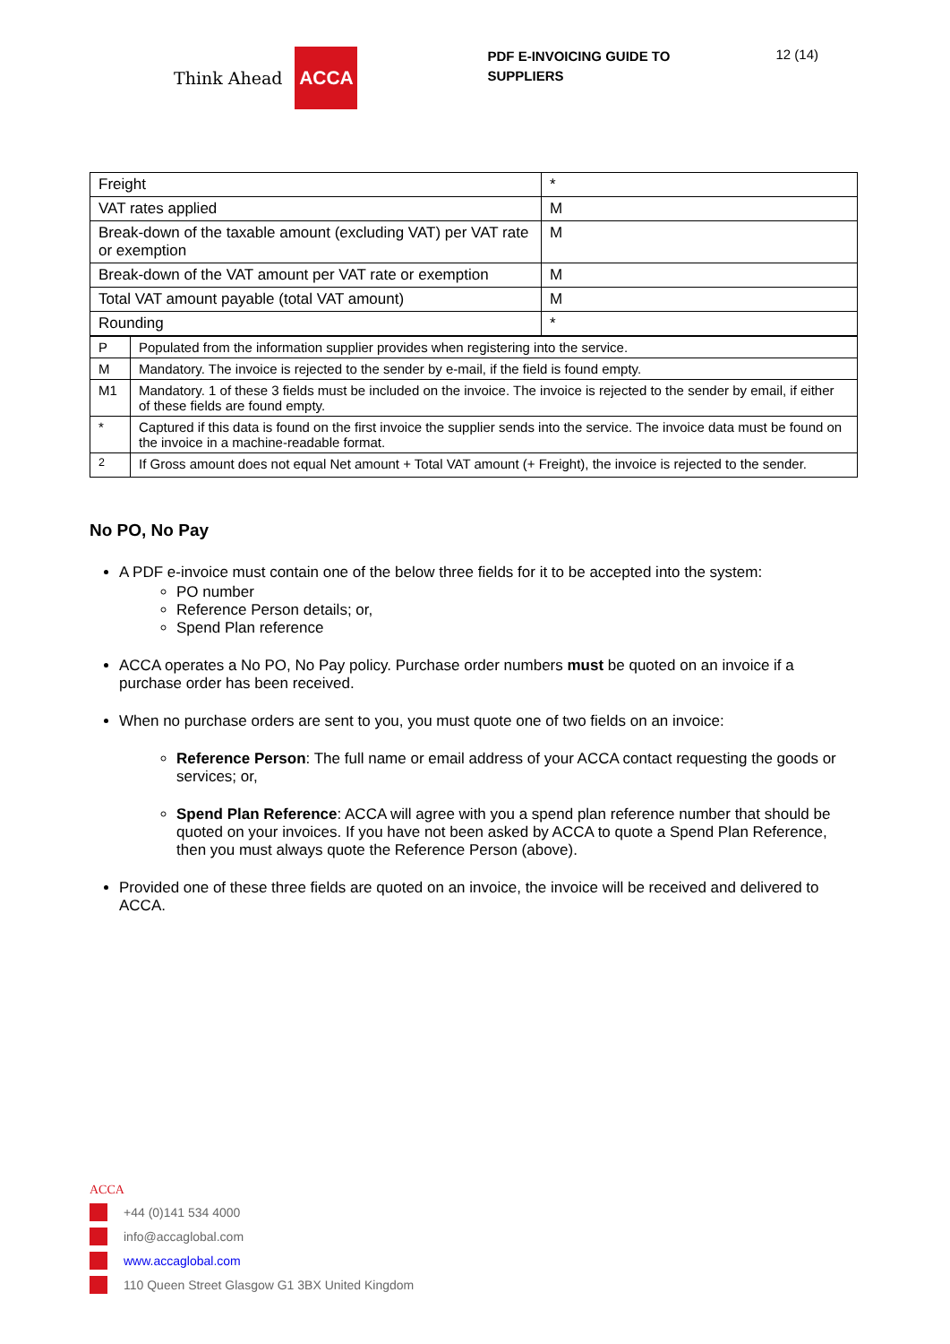Think Ahead ACCA
PDF E-INVOICING GUIDE TO SUPPLIERS
12 (14)
| Freight | * |
| VAT rates applied | M |
| Break-down of the taxable amount (excluding VAT) per VAT rate or exemption | M |
| Break-down of the VAT amount per VAT rate or exemption | M |
| Total VAT amount payable (total VAT amount) | M |
| Rounding | * |
| P | Populated from the information supplier provides when registering into the service. |
| M | Mandatory. The invoice is rejected to the sender by e-mail, if the field is found empty. |
| M1 | Mandatory. 1 of these 3 fields must be included on the invoice. The invoice is rejected to the sender by email, if either of these fields are found empty. |
| * | Captured if this data is found on the first invoice the supplier sends into the service. The invoice data must be found on the invoice in a machine-readable format. |
| <sup>2</sup> | If Gross amount does not equal Net amount + Total VAT amount (+ Freight), the invoice is rejected to the sender. |
No PO, No Pay
A PDF e-invoice must contain one of the below three fields for it to be accepted into the system:
PO number
Reference Person details; or,
Spend Plan reference
ACCA operates a No PO, No Pay policy. Purchase order numbers must be quoted on an invoice if a purchase order has been received.
When no purchase orders are sent to you, you must quote one of two fields on an invoice:
Reference Person: The full name or email address of your ACCA contact requesting the goods or services; or,
Spend Plan Reference: ACCA will agree with you a spend plan reference number that should be quoted on your invoices. If you have not been asked by ACCA to quote a Spend Plan Reference, then you must always quote the Reference Person (above).
Provided one of these three fields are quoted on an invoice, the invoice will be received and delivered to ACCA.
ACCA
+44 (0)141 534 4000
info@accaglobal.com
www.accaglobal.com
110 Queen Street Glasgow G1 3BX United Kingdom